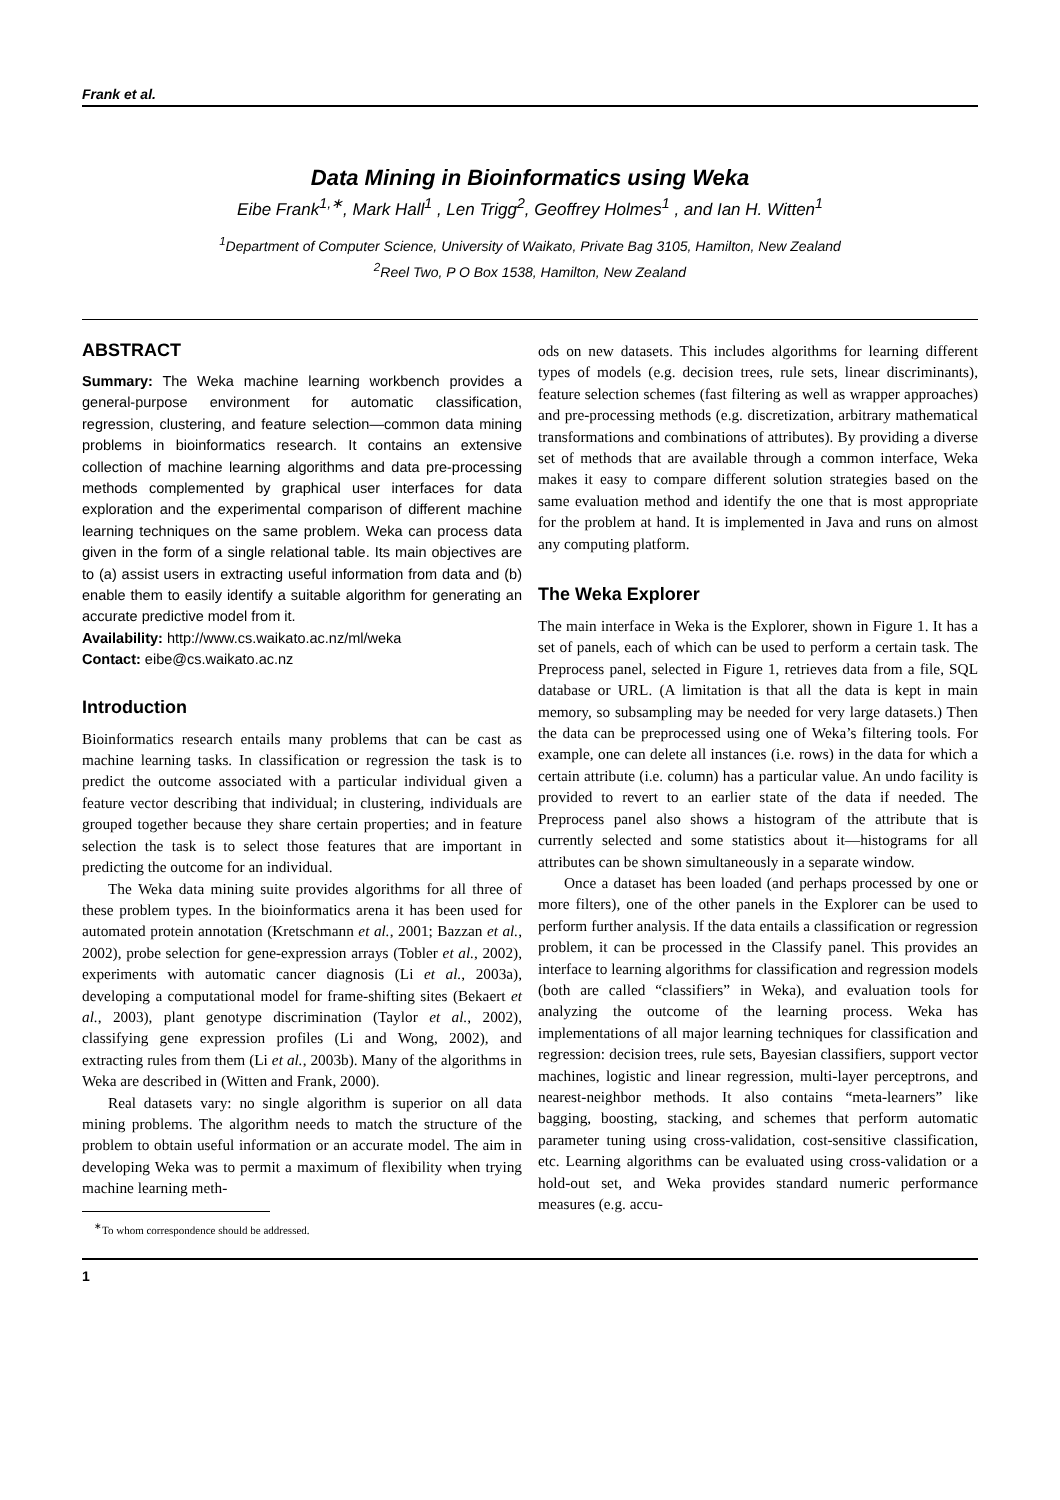Frank et al.
Data Mining in Bioinformatics using Weka
Eibe Frank<sup>1,∗</sup>, Mark Hall<sup>1</sup> , Len Trigg<sup>2</sup>, Geoffrey Holmes<sup>1</sup> , and Ian H. Witten<sup>1</sup>
<sup>1</sup> Department of Computer Science, University of Waikato, Private Bag 3105, Hamilton, New Zealand
<sup>2</sup> Reel Two, P O Box 1538, Hamilton, New Zealand
ABSTRACT
Summary: The Weka machine learning workbench provides a general-purpose environment for automatic classification, regression, clustering, and feature selection—common data mining problems in bioinformatics research. It contains an extensive collection of machine learning algorithms and data pre-processing methods complemented by graphical user interfaces for data exploration and the experimental comparison of different machine learning techniques on the same problem. Weka can process data given in the form of a single relational table. Its main objectives are to (a) assist users in extracting useful information from data and (b) enable them to easily identify a suitable algorithm for generating an accurate predictive model from it.
Availability: http://www.cs.waikato.ac.nz/ml/weka
Contact: eibe@cs.waikato.ac.nz
Introduction
Bioinformatics research entails many problems that can be cast as machine learning tasks. In classification or regression the task is to predict the outcome associated with a particular individual given a feature vector describing that individual; in clustering, individuals are grouped together because they share certain properties; and in feature selection the task is to select those features that are important in predicting the outcome for an individual.
The Weka data mining suite provides algorithms for all three of these problem types. In the bioinformatics arena it has been used for automated protein annotation (Kretschmann et al., 2001; Bazzan et al., 2002), probe selection for gene-expression arrays (Tobler et al., 2002), experiments with automatic cancer diagnosis (Li et al., 2003a), developing a computational model for frame-shifting sites (Bekaert et al., 2003), plant genotype discrimination (Taylor et al., 2002), classifying gene expression profiles (Li and Wong, 2002), and extracting rules from them (Li et al., 2003b). Many of the algorithms in Weka are described in (Witten and Frank, 2000).
Real datasets vary: no single algorithm is superior on all data mining problems. The algorithm needs to match the structure of the problem to obtain useful information or an accurate model. The aim in developing Weka was to permit a maximum of flexibility when trying machine learning meth-
<sup>∗</sup>To whom correspondence should be addressed.
ods on new datasets. This includes algorithms for learning different types of models (e.g. decision trees, rule sets, linear discriminants), feature selection schemes (fast filtering as well as wrapper approaches) and pre-processing methods (e.g. discretization, arbitrary mathematical transformations and combinations of attributes). By providing a diverse set of methods that are available through a common interface, Weka makes it easy to compare different solution strategies based on the same evaluation method and identify the one that is most appropriate for the problem at hand. It is implemented in Java and runs on almost any computing platform.
The Weka Explorer
The main interface in Weka is the Explorer, shown in Figure 1. It has a set of panels, each of which can be used to perform a certain task. The Preprocess panel, selected in Figure 1, retrieves data from a file, SQL database or URL. (A limitation is that all the data is kept in main memory, so subsampling may be needed for very large datasets.) Then the data can be preprocessed using one of Weka’s filtering tools. For example, one can delete all instances (i.e. rows) in the data for which a certain attribute (i.e. column) has a particular value. An undo facility is provided to revert to an earlier state of the data if needed. The Preprocess panel also shows a histogram of the attribute that is currently selected and some statistics about it—histograms for all attributes can be shown simultaneously in a separate window.
Once a dataset has been loaded (and perhaps processed by one or more filters), one of the other panels in the Explorer can be used to perform further analysis. If the data entails a classification or regression problem, it can be processed in the Classify panel. This provides an interface to learning algorithms for classification and regression models (both are called “classifiers” in Weka), and evaluation tools for analyzing the outcome of the learning process. Weka has implementations of all major learning techniques for classification and regression: decision trees, rule sets, Bayesian classifiers, support vector machines, logistic and linear regression, multi-layer perceptrons, and nearest-neighbor methods. It also contains “meta-learners” like bagging, boosting, stacking, and schemes that perform automatic parameter tuning using cross-validation, cost-sensitive classification, etc. Learning algorithms can be evaluated using cross-validation or a hold-out set, and Weka provides standard numeric performance measures (e.g. accu-
1